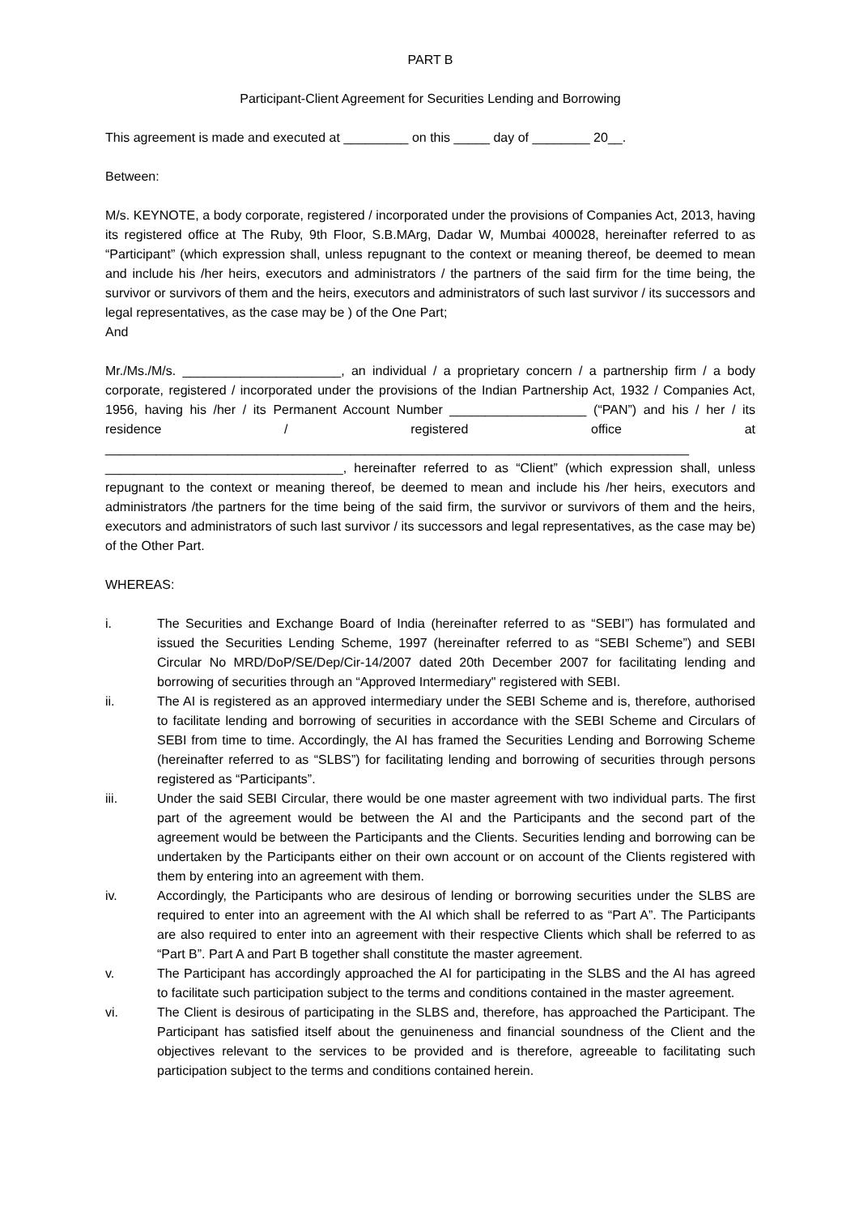PART B
Participant-Client Agreement for Securities Lending and Borrowing
This agreement is made and executed at _________ on this _____ day of ________ 20__.
Between:
M/s. KEYNOTE, a body corporate, registered / incorporated under the provisions of Companies Act, 2013, having its registered office at The Ruby, 9th Floor, S.B.MArg, Dadar W, Mumbai 400028, hereinafter referred to as “Participant” (which expression shall, unless repugnant to the context or meaning thereof, be deemed to mean and include his /her heirs, executors and administrators / the partners of the said firm for the time being, the survivor or survivors of them and the heirs, executors and administrators of such last survivor / its successors and legal representatives, as the case may be ) of the One Part;
And
Mr./Ms./M/s. ______________________, an individual / a proprietary concern / a partnership firm / a body corporate, registered / incorporated under the provisions of the Indian Partnership Act, 1932 / Companies Act, 1956, having his /her / its Permanent Account Number ___________________ (“PAN”) and his / her / its residence / registered office at _________________________________________________________________________________ _________________________________, hereinafter referred to as “Client” (which expression shall, unless repugnant to the context or meaning thereof, be deemed to mean and include his /her heirs, executors and administrators /the partners for the time being of the said firm, the survivor or survivors of them and the heirs, executors and administrators of such last survivor / its successors and legal representatives, as the case may be) of the Other Part.
WHEREAS:
i. The Securities and Exchange Board of India (hereinafter referred to as “SEBI”) has formulated and issued the Securities Lending Scheme, 1997 (hereinafter referred to as “SEBI Scheme”) and SEBI Circular No MRD/DoP/SE/Dep/Cir-14/2007 dated 20th December 2007 for facilitating lending and borrowing of securities through an “Approved Intermediary" registered with SEBI.
ii. The AI is registered as an approved intermediary under the SEBI Scheme and is, therefore, authorised to facilitate lending and borrowing of securities in accordance with the SEBI Scheme and Circulars of SEBI from time to time. Accordingly, the AI has framed the Securities Lending and Borrowing Scheme (hereinafter referred to as “SLBS”) for facilitating lending and borrowing of securities through persons registered as “Participants”.
iii. Under the said SEBI Circular, there would be one master agreement with two individual parts. The first part of the agreement would be between the AI and the Participants and the second part of the agreement would be between the Participants and the Clients. Securities lending and borrowing can be undertaken by the Participants either on their own account or on account of the Clients registered with them by entering into an agreement with them.
iv. Accordingly, the Participants who are desirous of lending or borrowing securities under the SLBS are required to enter into an agreement with the AI which shall be referred to as “Part A”. The Participants are also required to enter into an agreement with their respective Clients which shall be referred to as “Part B”. Part A and Part B together shall constitute the master agreement.
v. The Participant has accordingly approached the AI for participating in the SLBS and the AI has agreed to facilitate such participation subject to the terms and conditions contained in the master agreement.
vi. The Client is desirous of participating in the SLBS and, therefore, has approached the Participant. The Participant has satisfied itself about the genuineness and financial soundness of the Client and the objectives relevant to the services to be provided and is therefore, agreeable to facilitating such participation subject to the terms and conditions contained herein.